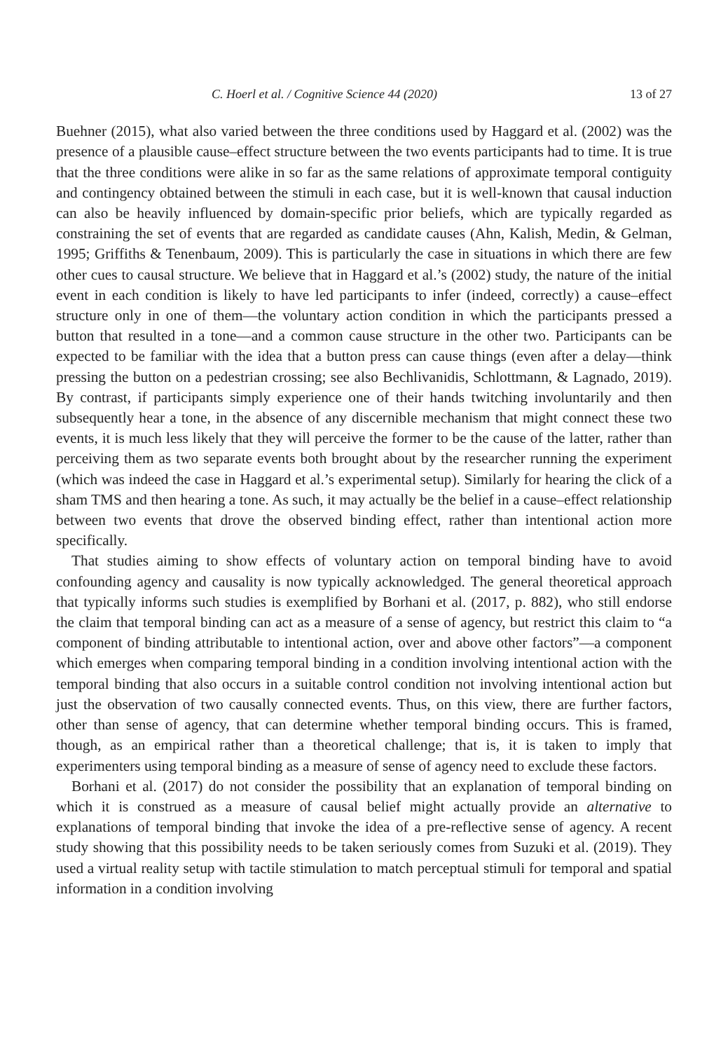C. Hoerl et al. / Cognitive Science 44 (2020) 13 of 27
Buehner (2015), what also varied between the three conditions used by Haggard et al. (2002) was the presence of a plausible cause–effect structure between the two events participants had to time. It is true that the three conditions were alike in so far as the same relations of approximate temporal contiguity and contingency obtained between the stimuli in each case, but it is well-known that causal induction can also be heavily influenced by domain-specific prior beliefs, which are typically regarded as constraining the set of events that are regarded as candidate causes (Ahn, Kalish, Medin, & Gelman, 1995; Griffiths & Tenenbaum, 2009). This is particularly the case in situations in which there are few other cues to causal structure. We believe that in Haggard et al.’s (2002) study, the nature of the initial event in each condition is likely to have led participants to infer (indeed, correctly) a cause–effect structure only in one of them—the voluntary action condition in which the participants pressed a button that resulted in a tone—and a common cause structure in the other two. Participants can be expected to be familiar with the idea that a button press can cause things (even after a delay—think pressing the button on a pedestrian crossing; see also Bechlivanidis, Schlottmann, & Lagnado, 2019). By contrast, if participants simply experience one of their hands twitching involuntarily and then subsequently hear a tone, in the absence of any discernible mechanism that might connect these two events, it is much less likely that they will perceive the former to be the cause of the latter, rather than perceiving them as two separate events both brought about by the researcher running the experiment (which was indeed the case in Haggard et al.’s experimental setup). Similarly for hearing the click of a sham TMS and then hearing a tone. As such, it may actually be the belief in a cause–effect relationship between two events that drove the observed binding effect, rather than intentional action more specifically.
That studies aiming to show effects of voluntary action on temporal binding have to avoid confounding agency and causality is now typically acknowledged. The general theoretical approach that typically informs such studies is exemplified by Borhani et al. (2017, p. 882), who still endorse the claim that temporal binding can act as a measure of a sense of agency, but restrict this claim to “a component of binding attributable to intentional action, over and above other factors”—a component which emerges when comparing temporal binding in a condition involving intentional action with the temporal binding that also occurs in a suitable control condition not involving intentional action but just the observation of two causally connected events. Thus, on this view, there are further factors, other than sense of agency, that can determine whether temporal binding occurs. This is framed, though, as an empirical rather than a theoretical challenge; that is, it is taken to imply that experimenters using temporal binding as a measure of sense of agency need to exclude these factors.
Borhani et al. (2017) do not consider the possibility that an explanation of temporal binding on which it is construed as a measure of causal belief might actually provide an alternative to explanations of temporal binding that invoke the idea of a pre-reflective sense of agency. A recent study showing that this possibility needs to be taken seriously comes from Suzuki et al. (2019). They used a virtual reality setup with tactile stimulation to match perceptual stimuli for temporal and spatial information in a condition involving